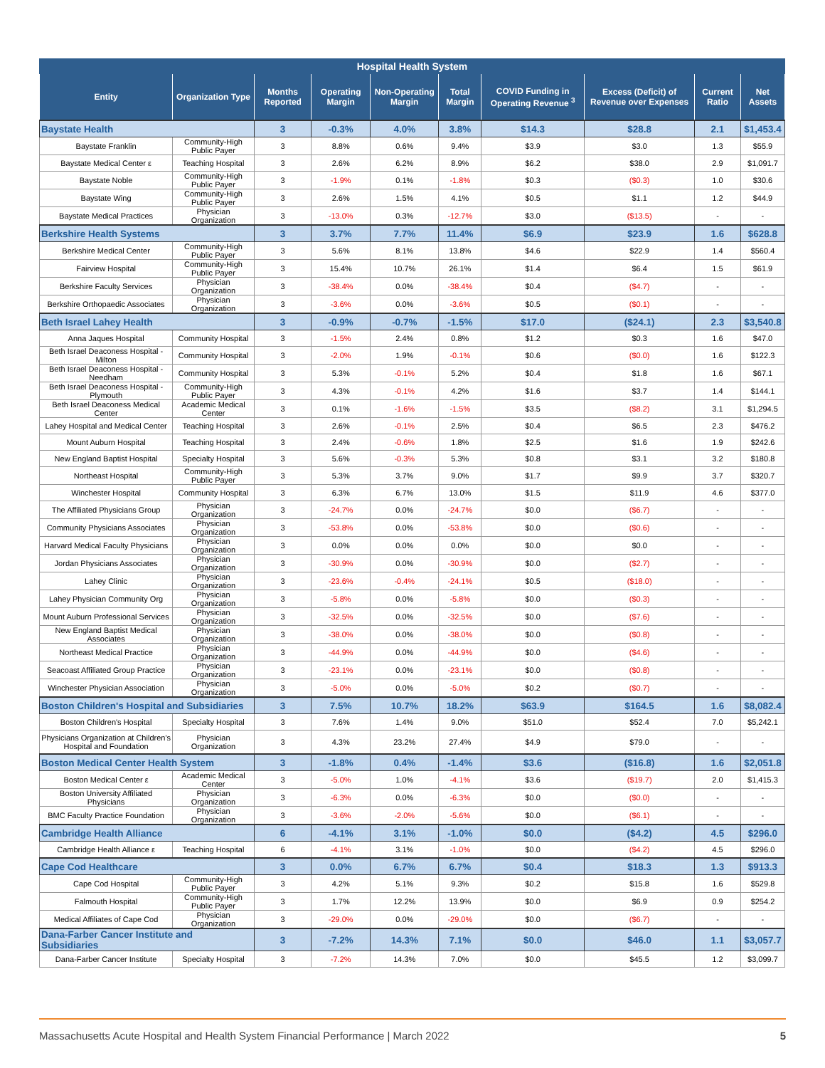| Hospital Health System | | | | | | | | | |
| --- | --- | --- | --- | --- | --- | --- | --- | --- | --- |
| Entity | Organization Type | Months Reported | Operating Margin | Non-Operating Margin | Total Margin | COVID Funding in Operating Revenue <sup>3</sup> | Excess (Deficit) of Revenue over Expenses | Current Ratio | Net Assets |
| Baystate Health | | 3 | -0.3% | 4.0% | 3.8% | $14.3 | $28.8 | 2.1 | $1,453.4 |
| Baystate Franklin | Community-High Public Payer | 3 | 8.8% | 0.6% | 9.4% | $3.9 | $3.0 | 1.3 | $55.9 |
| Baystate Medical Center ε | Teaching Hospital | 3 | 2.6% | 6.2% | 8.9% | $6.2 | $38.0 | 2.9 | $1,091.7 |
| Baystate Noble | Community-High Public Payer | 3 | -1.9% | 0.1% | -1.8% | $0.3 | ($0.3) | 1.0 | $30.6 |
| Baystate Wing | Community-High Public Payer | 3 | 2.6% | 1.5% | 4.1% | $0.5 | $1.1 | 1.2 | $44.9 |
| Baystate Medical Practices | Physician Organization | 3 | -13.0% | 0.3% | -12.7% | $3.0 | ($13.5) | - | - |
| Berkshire Health Systems | | 3 | 3.7% | 7.7% | 11.4% | $6.9 | $23.9 | 1.6 | $628.8 |
| Berkshire Medical Center | Community-High Public Payer | 3 | 5.6% | 8.1% | 13.8% | $4.6 | $22.9 | 1.4 | $560.4 |
| Fairview Hospital | Community-High Public Payer | 3 | 15.4% | 10.7% | 26.1% | $1.4 | $6.4 | 1.5 | $61.9 |
| Berkshire Faculty Services | Physician Organization | 3 | -38.4% | 0.0% | -38.4% | $0.4 | ($4.7) | - | - |
| Berkshire Orthopaedic Associates | Physician Organization | 3 | -3.6% | 0.0% | -3.6% | $0.5 | ($0.1) | - | - |
| Beth Israel Lahey Health | | 3 | -0.9% | -0.7% | -1.5% | $17.0 | ($24.1) | 2.3 | $3,540.8 |
| Anna Jaques Hospital | Community Hospital | 3 | -1.5% | 2.4% | 0.8% | $1.2 | $0.3 | 1.6 | $47.0 |
| Beth Israel Deaconess Hospital - Milton | Community Hospital | 3 | -2.0% | 1.9% | -0.1% | $0.6 | ($0.0) | 1.6 | $122.3 |
| Beth Israel Deaconess Hospital - Needham | Community Hospital | 3 | 5.3% | -0.1% | 5.2% | $0.4 | $1.8 | 1.6 | $67.1 |
| Beth Israel Deaconess Hospital - Plymouth | Community-High Public Payer | 3 | 4.3% | -0.1% | 4.2% | $1.6 | $3.7 | 1.4 | $144.1 |
| Beth Israel Deaconess Medical Center | Academic Medical Center | 3 | 0.1% | -1.6% | -1.5% | $3.5 | ($8.2) | 3.1 | $1,294.5 |
| Lahey Hospital and Medical Center | Teaching Hospital | 3 | 2.6% | -0.1% | 2.5% | $0.4 | $6.5 | 2.3 | $476.2 |
| Mount Auburn Hospital | Teaching Hospital | 3 | 2.4% | -0.6% | 1.8% | $2.5 | $1.6 | 1.9 | $242.6 |
| New England Baptist Hospital | Specialty Hospital | 3 | 5.6% | -0.3% | 5.3% | $0.8 | $3.1 | 3.2 | $180.8 |
| Northeast Hospital | Community-High Public Payer | 3 | 5.3% | 3.7% | 9.0% | $1.7 | $9.9 | 3.7 | $320.7 |
| Winchester Hospital | Community Hospital | 3 | 6.3% | 6.7% | 13.0% | $1.5 | $11.9 | 4.6 | $377.0 |
| The Affiliated Physicians Group | Physician Organization | 3 | -24.7% | 0.0% | -24.7% | $0.0 | ($6.7) | - | - |
| Community Physicians Associates | Physician Organization | 3 | -53.8% | 0.0% | -53.8% | $0.0 | ($0.6) | - | - |
| Harvard Medical Faculty Physicians | Physician Organization | 3 | 0.0% | 0.0% | 0.0% | $0.0 | $0.0 | - | - |
| Jordan Physicians Associates | Physician Organization | 3 | -30.9% | 0.0% | -30.9% | $0.0 | ($2.7) | - | - |
| Lahey Clinic | Physician Organization | 3 | -23.6% | -0.4% | -24.1% | $0.5 | ($18.0) | - | - |
| Lahey Physician Community Org | Physician Organization | 3 | -5.8% | 0.0% | -5.8% | $0.0 | ($0.3) | - | - |
| Mount Auburn Professional Services | Physician Organization | 3 | -32.5% | 0.0% | -32.5% | $0.0 | ($7.6) | - | - |
| New England Baptist Medical Associates | Physician Organization | 3 | -38.0% | 0.0% | -38.0% | $0.0 | ($0.8) | - | - |
| Northeast Medical Practice | Physician Organization | 3 | -44.9% | 0.0% | -44.9% | $0.0 | ($4.6) | - | - |
| Seacoast Affiliated Group Practice | Physician Organization | 3 | -23.1% | 0.0% | -23.1% | $0.0 | ($0.8) | - | - |
| Winchester Physician Association | Physician Organization | 3 | -5.0% | 0.0% | -5.0% | $0.2 | ($0.7) | - | - |
| Boston Children's Hospital and Subsidiaries | | 3 | 7.5% | 10.7% | 18.2% | $63.9 | $164.5 | 1.6 | $8,082.4 |
| Boston Children's Hospital | Specialty Hospital | 3 | 7.6% | 1.4% | 9.0% | $51.0 | $52.4 | 7.0 | $5,242.1 |
| Physicians Organization at Children's Hospital and Foundation | Physician Organization | 3 | 4.3% | 23.2% | 27.4% | $4.9 | $79.0 | - | - |
| Boston Medical Center Health System | | 3 | -1.8% | 0.4% | -1.4% | $3.6 | ($16.8) | 1.6 | $2,051.8 |
| Boston Medical Center ε | Academic Medical Center | 3 | -5.0% | 1.0% | -4.1% | $3.6 | ($19.7) | 2.0 | $1,415.3 |
| Boston University Affiliated Physicians | Physician Organization | 3 | -6.3% | 0.0% | -6.3% | $0.0 | ($0.0) | - | - |
| BMC Faculty Practice Foundation | Physician Organization | 3 | -3.6% | -2.0% | -5.6% | $0.0 | ($6.1) | - | - |
| Cambridge Health Alliance | | 6 | -4.1% | 3.1% | -1.0% | $0.0 | ($4.2) | 4.5 | $296.0 |
| Cambridge Health Alliance ε | Teaching Hospital | 6 | -4.1% | 3.1% | -1.0% | $0.0 | ($4.2) | 4.5 | $296.0 |
| Cape Cod Healthcare | | 3 | 0.0% | 6.7% | 6.7% | $0.4 | $18.3 | 1.3 | $913.3 |
| Cape Cod Hospital | Community-High Public Payer | 3 | 4.2% | 5.1% | 9.3% | $0.2 | $15.8 | 1.6 | $529.8 |
| Falmouth Hospital | Community-High Public Payer | 3 | 1.7% | 12.2% | 13.9% | $0.0 | $6.9 | 0.9 | $254.2 |
| Medical Affiliates of Cape Cod | Physician Organization | 3 | -29.0% | 0.0% | -29.0% | $0.0 | ($6.7) | - | - |
| Dana-Farber Cancer Institute and Subsidiaries | | 3 | -7.2% | 14.3% | 7.1% | $0.0 | $46.0 | 1.1 | $3,057.7 |
| Dana-Farber Cancer Institute | Specialty Hospital | 3 | -7.2% | 14.3% | 7.0% | $0.0 | $45.5 | 1.2 | $3,099.7 |
Massachusetts Acute Hospital and Health System Financial Performance | March 2022 5